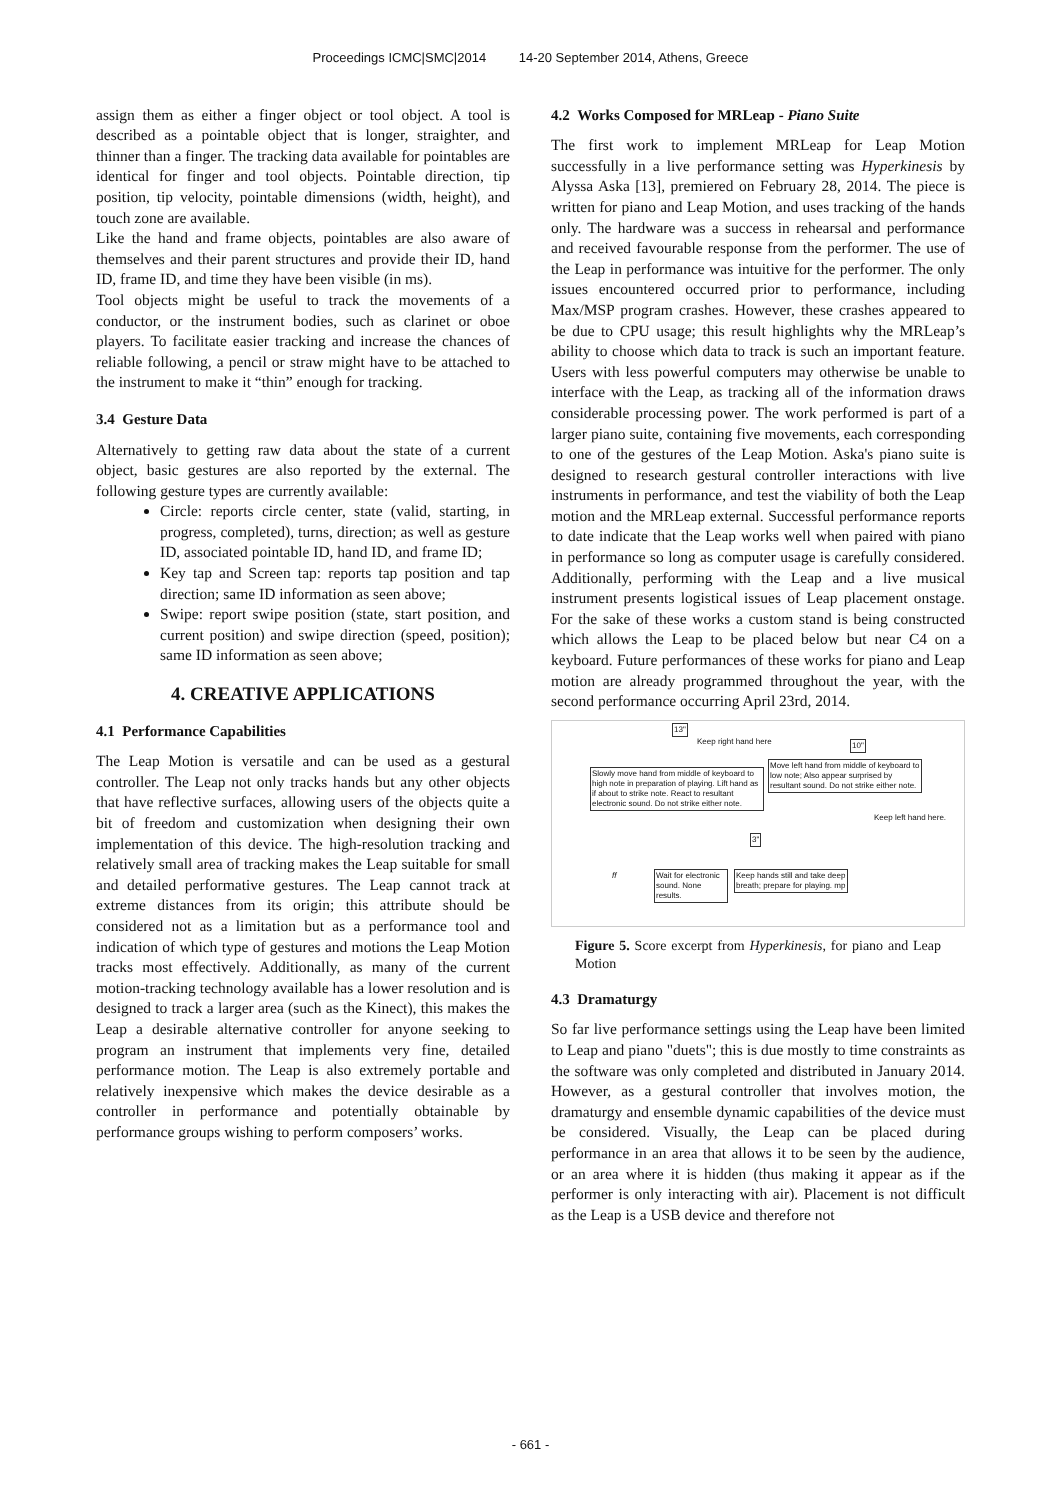Proceedings ICMC|SMC|2014 14-20 September 2014, Athens, Greece
assign them as either a finger object or tool object. A tool is described as a pointable object that is longer, straighter, and thinner than a finger. The tracking data available for pointables are identical for finger and tool objects. Pointable direction, tip position, tip velocity, pointable dimensions (width, height), and touch zone are available.
Like the hand and frame objects, pointables are also aware of themselves and their parent structures and provide their ID, hand ID, frame ID, and time they have been visible (in ms).
Tool objects might be useful to track the movements of a conductor, or the instrument bodies, such as clarinet or oboe players. To facilitate easier tracking and increase the chances of reliable following, a pencil or straw might have to be attached to the instrument to make it “thin” enough for tracking.
3.4 Gesture Data
Alternatively to getting raw data about the state of a current object, basic gestures are also reported by the external. The following gesture types are currently available:
Circle: reports circle center, state (valid, starting, in progress, completed), turns, direction; as well as gesture ID, associated pointable ID, hand ID, and frame ID;
Key tap and Screen tap: reports tap position and tap direction; same ID information as seen above;
Swipe: report swipe position (state, start position, and current position) and swipe direction (speed, position); same ID information as seen above;
4. CREATIVE APPLICATIONS
4.1 Performance Capabilities
The Leap Motion is versatile and can be used as a gestural controller. The Leap not only tracks hands but any other objects that have reflective surfaces, allowing users of the objects quite a bit of freedom and customization when designing their own implementation of this device. The high-resolution tracking and relatively small area of tracking makes the Leap suitable for small and detailed performative gestures. The Leap cannot track at extreme distances from its origin; this attribute should be considered not as a limitation but as a performance tool and indication of which type of gestures and motions the Leap Motion tracks most effectively. Additionally, as many of the current motion-tracking technology available has a lower resolution and is designed to track a larger area (such as the Kinect), this makes the Leap a desirable alternative controller for anyone seeking to program an instrument that implements very fine, detailed performance motion. The Leap is also extremely portable and relatively inexpensive which makes the device desirable as a controller in performance and potentially obtainable by performance groups wishing to perform composers’ works.
4.2 Works Composed for MRLeap - Piano Suite
The first work to implement MRLeap for Leap Motion successfully in a live performance setting was Hyperkinesis by Alyssa Aska [13], premiered on February 28, 2014. The piece is written for piano and Leap Motion, and uses tracking of the hands only. The hardware was a success in rehearsal and performance and received favourable response from the performer. The use of the Leap in performance was intuitive for the performer. The only issues encountered occurred prior to performance, including Max/MSP program crashes. However, these crashes appeared to be due to CPU usage; this result highlights why the MRLeap’s ability to choose which data to track is such an important feature. Users with less powerful computers may otherwise be unable to interface with the Leap, as tracking all of the information draws considerable processing power. The work performed is part of a larger piano suite, containing five movements, each corresponding to one of the gestures of the Leap Motion. Aska's piano suite is designed to research gestural controller interactions with live instruments in performance, and test the viability of both the Leap motion and the MRLeap external. Successful performance reports to date indicate that the Leap works well when paired with piano in performance so long as computer usage is carefully considered. Additionally, performing with the Leap and a live musical instrument presents logistical issues of Leap placement onstage. For the sake of these works a custom stand is being constructed which allows the Leap to be placed below but near C4 on a keyboard. Future performances of these works for piano and Leap motion are already programmed throughout the year, with the second performance occurring April 23rd, 2014.
13"
Keep right hand here 10"
Slowly move hand from middle of keyboard to high note in preparation of playing. Lift hand as if about to strike note. React to resultant electronic sound. Do not strike either note.
Move left hand from middle of keyboard to low note; Also appear surprised by resultant sound. Do not strike either note.
Keep left hand here.
3"
Wait for electronic sound. None results.
Keep hands still and take deep breath; prepare for playing. mp
ff
Figure 5. Score excerpt from Hyperkinesis, for piano and Leap Motion
4.3 Dramaturgy
So far live performance settings using the Leap have been limited to Leap and piano "duets"; this is due mostly to time constraints as the software was only completed and distributed in January 2014. However, as a gestural controller that involves motion, the dramaturgy and ensemble dynamic capabilities of the device must be considered. Visually, the Leap can be placed during performance in an area that allows it to be seen by the audience, or an area where it is hidden (thus making it appear as if the performer is only interacting with air). Placement is not difficult as the Leap is a USB device and therefore not
- 661 -